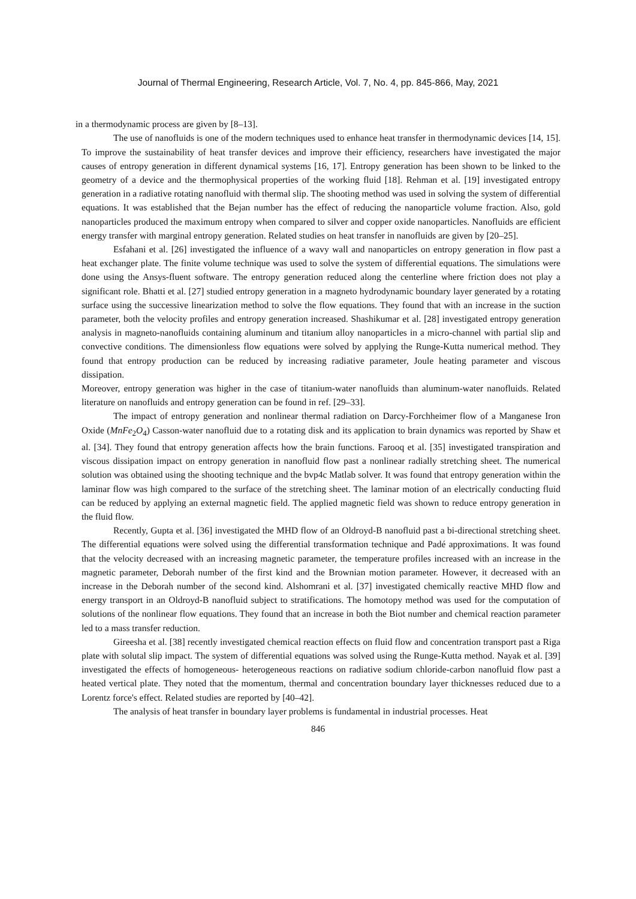Journal of Thermal Engineering, Research Article, Vol. 7, No. 4, pp. 845-866, May, 2021
in a thermodynamic process are given by [8–13].
The use of nanofluids is one of the modern techniques used to enhance heat transfer in thermodynamic devices [14, 15]. To improve the sustainability of heat transfer devices and improve their efficiency, researchers have investigated the major causes of entropy generation in different dynamical systems [16, 17]. Entropy generation has been shown to be linked to the geometry of a device and the thermophysical properties of the working fluid [18]. Rehman et al. [19] investigated entropy generation in a radiative rotating nanofluid with thermal slip. The shooting method was used in solving the system of differential equations. It was established that the Bejan number has the effect of reducing the nanoparticle volume fraction. Also, gold nanoparticles produced the maximum entropy when compared to silver and copper oxide nanoparticles. Nanofluids are efficient energy transfer with marginal entropy generation. Related studies on heat transfer in nanofluids are given by [20–25].
Esfahani et al. [26] investigated the influence of a wavy wall and nanoparticles on entropy generation in flow past a heat exchanger plate. The finite volume technique was used to solve the system of differential equations. The simulations were done using the Ansys-fluent software. The entropy generation reduced along the centerline where friction does not play a significant role. Bhatti et al. [27] studied entropy generation in a magneto hydrodynamic boundary layer generated by a rotating surface using the successive linearization method to solve the flow equations. They found that with an increase in the suction parameter, both the velocity profiles and entropy generation increased. Shashikumar et al. [28] investigated entropy generation analysis in magneto-nanofluids containing aluminum and titanium alloy nanoparticles in a micro-channel with partial slip and convective conditions. The dimensionless flow equations were solved by applying the Runge-Kutta numerical method. They found that entropy production can be reduced by increasing radiative parameter, Joule heating parameter and viscous dissipation.
Moreover, entropy generation was higher in the case of titanium-water nanofluids than aluminum-water nanofluids. Related literature on nanofluids and entropy generation can be found in ref. [29–33].
The impact of entropy generation and nonlinear thermal radiation on Darcy-Forchheimer flow of a Manganese Iron Oxide (MnFe<sub>2</sub>O<sub>4</sub>) Casson-water nanofluid due to a rotating disk and its application to brain dynamics was reported by Shaw et al. [34]. They found that entropy generation affects how the brain functions. Farooq et al. [35] investigated transpiration and viscous dissipation impact on entropy generation in nanofluid flow past a nonlinear radially stretching sheet. The numerical solution was obtained using the shooting technique and the bvp4c Matlab solver. It was found that entropy generation within the laminar flow was high compared to the surface of the stretching sheet. The laminar motion of an electrically conducting fluid can be reduced by applying an external magnetic field. The applied magnetic field was shown to reduce entropy generation in the fluid flow.
Recently, Gupta et al. [36] investigated the MHD flow of an Oldroyd-B nanofluid past a bi-directional stretching sheet. The differential equations were solved using the differential transformation technique and Padé approximations. It was found that the velocity decreased with an increasing magnetic parameter, the temperature profiles increased with an increase in the magnetic parameter, Deborah number of the first kind and the Brownian motion parameter. However, it decreased with an increase in the Deborah number of the second kind. Alshomrani et al. [37] investigated chemically reactive MHD flow and energy transport in an Oldroyd-B nanofluid subject to stratifications. The homotopy method was used for the computation of solutions of the nonlinear flow equations. They found that an increase in both the Biot number and chemical reaction parameter led to a mass transfer reduction.
Gireesha et al. [38] recently investigated chemical reaction effects on fluid flow and concentration transport past a Riga plate with solutal slip impact. The system of differential equations was solved using the Runge-Kutta method. Nayak et al. [39] investigated the effects of homogeneous- heterogeneous reactions on radiative sodium chloride-carbon nanofluid flow past a heated vertical plate. They noted that the momentum, thermal and concentration boundary layer thicknesses reduced due to a Lorentz force's effect. Related studies are reported by [40–42].
The analysis of heat transfer in boundary layer problems is fundamental in industrial processes. Heat
846